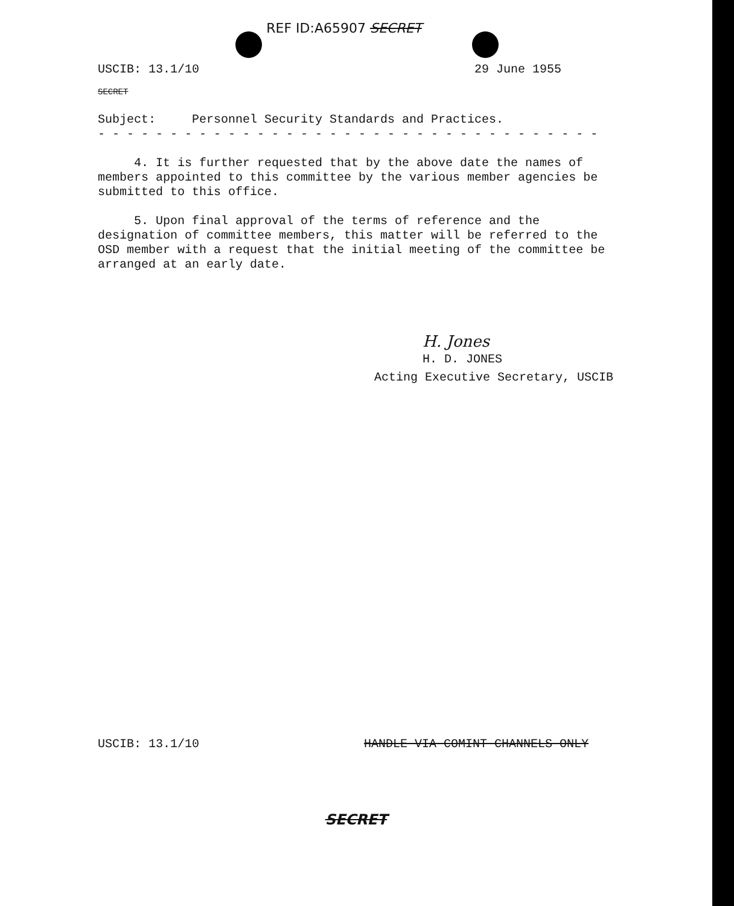REF ID:A65907 SECRET
USCIB: 13.1/10 29 June 1955
SECRET
Subject: Personnel Security Standards and Practices.
- - - - - - - - - - - - - - - - - - - - - - - - - - - - - - - - - - -
4. It is further requested that by the above date the names of members appointed to this committee by the various member agencies be submitted to this office.
5. Upon final approval of the terms of reference and the designation of committee members, this matter will be referred to the OSD member with a request that the initial meeting of the committee be arranged at an early date.
H. Jones
H. D. JONES
Acting Executive Secretary, USCIB
USCIB: 13.1/10 HANDLE VIA COMINT CHANNELS ONLY
SECRET